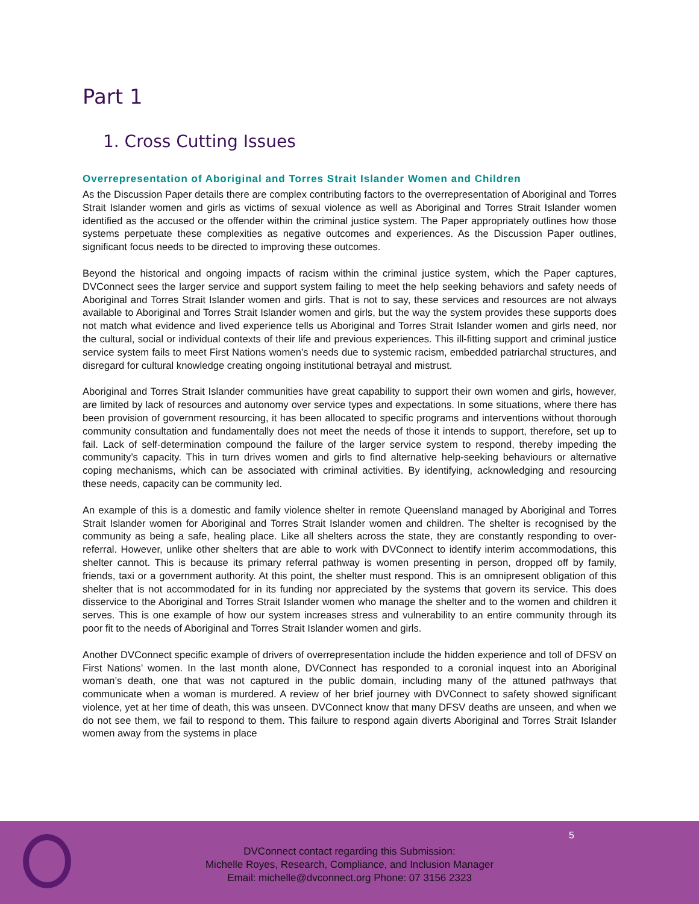Part 1
1. Cross Cutting Issues
Overrepresentation of Aboriginal and Torres Strait Islander Women and Children
As the Discussion Paper details there are complex contributing factors to the overrepresentation of Aboriginal and Torres Strait Islander women and girls as victims of sexual violence as well as Aboriginal and Torres Strait Islander women identified as the accused or the offender within the criminal justice system. The Paper appropriately outlines how those systems perpetuate these complexities as negative outcomes and experiences. As the Discussion Paper outlines, significant focus needs to be directed to improving these outcomes.
Beyond the historical and ongoing impacts of racism within the criminal justice system, which the Paper captures, DVConnect sees the larger service and support system failing to meet the help seeking behaviors and safety needs of Aboriginal and Torres Strait Islander women and girls. That is not to say, these services and resources are not always available to Aboriginal and Torres Strait Islander women and girls, but the way the system provides these supports does not match what evidence and lived experience tells us Aboriginal and Torres Strait Islander women and girls need, nor the cultural, social or individual contexts of their life and previous experiences. This ill-fitting support and criminal justice service system fails to meet First Nations women’s needs due to systemic racism, embedded patriarchal structures, and disregard for cultural knowledge creating ongoing institutional betrayal and mistrust.
Aboriginal and Torres Strait Islander communities have great capability to support their own women and girls, however, are limited by lack of resources and autonomy over service types and expectations. In some situations, where there has been provision of government resourcing, it has been allocated to specific programs and interventions without thorough community consultation and fundamentally does not meet the needs of those it intends to support, therefore, set up to fail. Lack of self-determination compound the failure of the larger service system to respond, thereby impeding the community’s capacity. This in turn drives women and girls to find alternative help-seeking behaviours or alternative coping mechanisms, which can be associated with criminal activities. By identifying, acknowledging and resourcing these needs, capacity can be community led.
An example of this is a domestic and family violence shelter in remote Queensland managed by Aboriginal and Torres Strait Islander women for Aboriginal and Torres Strait Islander women and children. The shelter is recognised by the community as being a safe, healing place. Like all shelters across the state, they are constantly responding to over-referral. However, unlike other shelters that are able to work with DVConnect to identify interim accommodations, this shelter cannot. This is because its primary referral pathway is women presenting in person, dropped off by family, friends, taxi or a government authority. At this point, the shelter must respond. This is an omnipresent obligation of this shelter that is not accommodated for in its funding nor appreciated by the systems that govern its service. This does disservice to the Aboriginal and Torres Strait Islander women who manage the shelter and to the women and children it serves. This is one example of how our system increases stress and vulnerability to an entire community through its poor fit to the needs of Aboriginal and Torres Strait Islander women and girls.
Another DVConnect specific example of drivers of overrepresentation include the hidden experience and toll of DFSV on First Nations’ women. In the last month alone, DVConnect has responded to a coronial inquest into an Aboriginal woman’s death, one that was not captured in the public domain, including many of the attuned pathways that communicate when a woman is murdered. A review of her brief journey with DVConnect to safety showed significant violence, yet at her time of death, this was unseen. DVConnect know that many DFSV deaths are unseen, and when we do not see them, we fail to respond to them. This failure to respond again diverts Aboriginal and Torres Strait Islander women away from the systems in place
5
DVConnect contact regarding this Submission:
Michelle Royes, Research, Compliance, and Inclusion Manager
Email: michelle@dvconnect.org Phone: 07 3156 2323